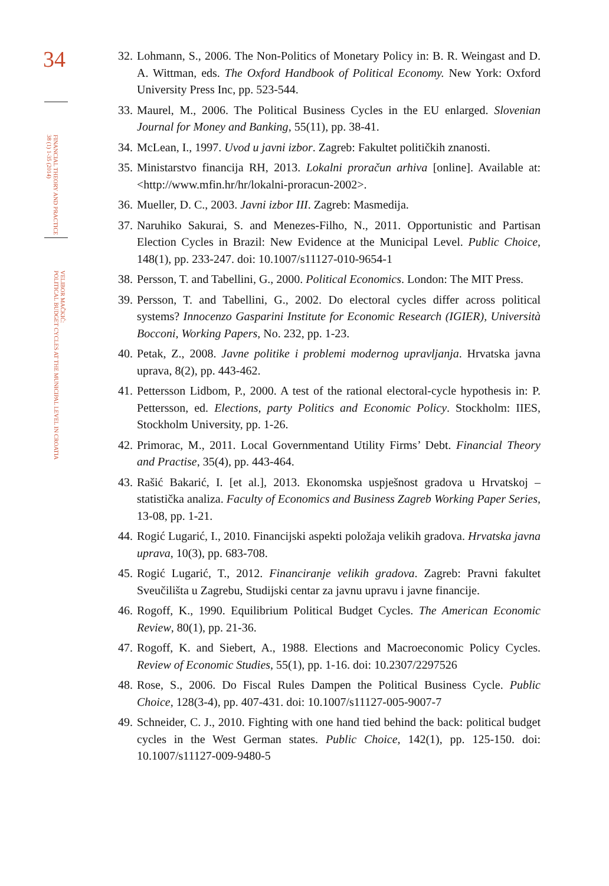34
FINANCIAL THEORY AND PRACTICE
38 (1) 1-35 (2014)
VELIBOR MAČKIĆ:
POLITICAL BUDGET CYCLES AT THE MUNICIPAL LEVEL IN CROATIA
32. Lohmann, S., 2006. The Non-Politics of Monetary Policy in: B. R. Weingast and D. A. Wittman, eds. The Oxford Handbook of Political Economy. New York: Oxford University Press Inc, pp. 523-544.
33. Maurel, M., 2006. The Political Business Cycles in the EU enlarged. Slovenian Journal for Money and Banking, 55(11), pp. 38-41.
34. McLean, I., 1997. Uvod u javni izbor. Zagreb: Fakultet političkih znanosti.
35. Ministarstvo financija RH, 2013. Lokalni proračun arhiva [online]. Available at: <http://www.mfin.hr/hr/lokalni-proracun-2002>.
36. Mueller, D. C., 2003. Javni izbor III. Zagreb: Masmedija.
37. Naruhiko Sakurai, S. and Menezes-Filho, N., 2011. Opportunistic and Partisan Election Cycles in Brazil: New Evidence at the Municipal Level. Public Choice, 148(1), pp. 233-247. doi: 10.1007/s11127-010-9654-1
38. Persson, T. and Tabellini, G., 2000. Political Economics. London: The MIT Press.
39. Persson, T. and Tabellini, G., 2002. Do electoral cycles differ across political systems? Innocenzo Gasparini Institute for Economic Research (IGIER), Università Bocconi, Working Papers, No. 232, pp. 1-23.
40. Petak, Z., 2008. Javne politike i problemi modernog upravljanja. Hrvatska javna uprava, 8(2), pp. 443-462.
41. Pettersson Lidbom, P., 2000. A test of the rational electoral-cycle hypothesis in: P. Pettersson, ed. Elections, party Politics and Economic Policy. Stockholm: IIES, Stockholm University, pp. 1-26.
42. Primorac, M., 2011. Local Governmentand Utility Firms’ Debt. Financial Theory and Practise, 35(4), pp. 443-464.
43. Rašić Bakarić, I. [et al.], 2013. Ekonomska uspješnost gradova u Hrvatskoj – statistička analiza. Faculty of Economics and Business Zagreb Working Paper Series, 13-08, pp. 1-21.
44. Rogić Lugarić, I., 2010. Financijski aspekti položaja velikih gradova. Hrvatska javna uprava, 10(3), pp. 683-708.
45. Rogić Lugarić, T., 2012. Financiranje velikih gradova. Zagreb: Pravni fakultet Sveučilišta u Zagrebu, Studijski centar za javnu upravu i javne financije.
46. Rogoff, K., 1990. Equilibrium Political Budget Cycles. The American Economic Review, 80(1), pp. 21-36.
47. Rogoff, K. and Siebert, A., 1988. Elections and Macroeconomic Policy Cycles. Review of Economic Studies, 55(1), pp. 1-16. doi: 10.2307/2297526
48. Rose, S., 2006. Do Fiscal Rules Dampen the Political Business Cycle. Public Choice, 128(3-4), pp. 407-431. doi: 10.1007/s11127-005-9007-7
49. Schneider, C. J., 2010. Fighting with one hand tied behind the back: political budget cycles in the West German states. Public Choice, 142(1), pp. 125-150. doi: 10.1007/s11127-009-9480-5